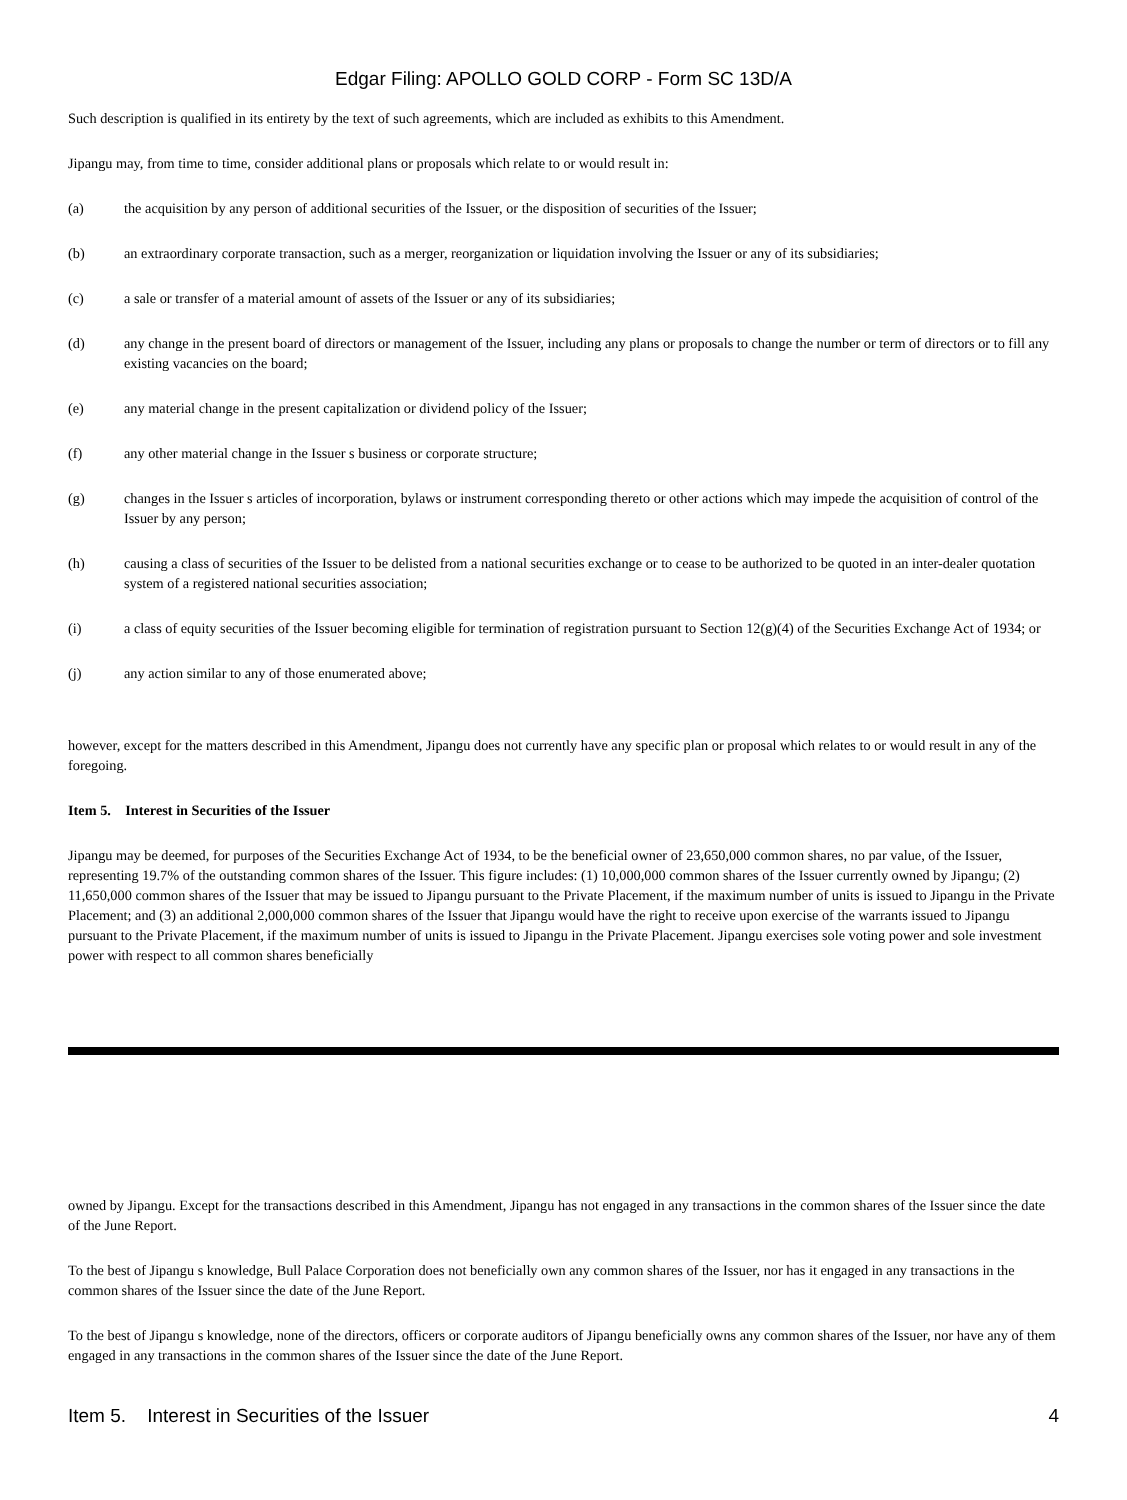Edgar Filing: APOLLO GOLD CORP - Form SC 13D/A
Such description is qualified in its entirety by the text of such agreements, which are included as exhibits to this Amendment.
Jipangu may, from time to time, consider additional plans or proposals which relate to or would result in:
(a) the acquisition by any person of additional securities of the Issuer, or the disposition of securities of the Issuer;
(b) an extraordinary corporate transaction, such as a merger, reorganization or liquidation involving the Issuer or any of its subsidiaries;
(c) a sale or transfer of a material amount of assets of the Issuer or any of its subsidiaries;
(d) any change in the present board of directors or management of the Issuer, including any plans or proposals to change the number or term of directors or to fill any existing vacancies on the board;
(e) any material change in the present capitalization or dividend policy of the Issuer;
(f) any other material change in the Issuer s business or corporate structure;
(g) changes in the Issuer s articles of incorporation, bylaws or instrument corresponding thereto or other actions which may impede the acquisition of control of the Issuer by any person;
(h) causing a class of securities of the Issuer to be delisted from a national securities exchange or to cease to be authorized to be quoted in an inter-dealer quotation system of a registered national securities association;
(i) a class of equity securities of the Issuer becoming eligible for termination of registration pursuant to Section 12(g)(4) of the Securities Exchange Act of 1934; or
(j) any action similar to any of those enumerated above;
however, except for the matters described in this Amendment, Jipangu does not currently have any specific plan or proposal which relates to or would result in any of the foregoing.
Item 5. Interest in Securities of the Issuer
Jipangu may be deemed, for purposes of the Securities Exchange Act of 1934, to be the beneficial owner of 23,650,000 common shares, no par value, of the Issuer, representing 19.7% of the outstanding common shares of the Issuer. This figure includes: (1) 10,000,000 common shares of the Issuer currently owned by Jipangu; (2) 11,650,000 common shares of the Issuer that may be issued to Jipangu pursuant to the Private Placement, if the maximum number of units is issued to Jipangu in the Private Placement; and (3) an additional 2,000,000 common shares of the Issuer that Jipangu would have the right to receive upon exercise of the warrants issued to Jipangu pursuant to the Private Placement, if the maximum number of units is issued to Jipangu in the Private Placement. Jipangu exercises sole voting power and sole investment power with respect to all common shares beneficially
owned by Jipangu. Except for the transactions described in this Amendment, Jipangu has not engaged in any transactions in the common shares of the Issuer since the date of the June Report.
To the best of Jipangu s knowledge, Bull Palace Corporation does not beneficially own any common shares of the Issuer, nor has it engaged in any transactions in the common shares of the Issuer since the date of the June Report.
To the best of Jipangu s knowledge, none of the directors, officers or corporate auditors of Jipangu beneficially owns any common shares of the Issuer, nor have any of them engaged in any transactions in the common shares of the Issuer since the date of the June Report.
Item 5. Interest in Securities of the Issuer 4